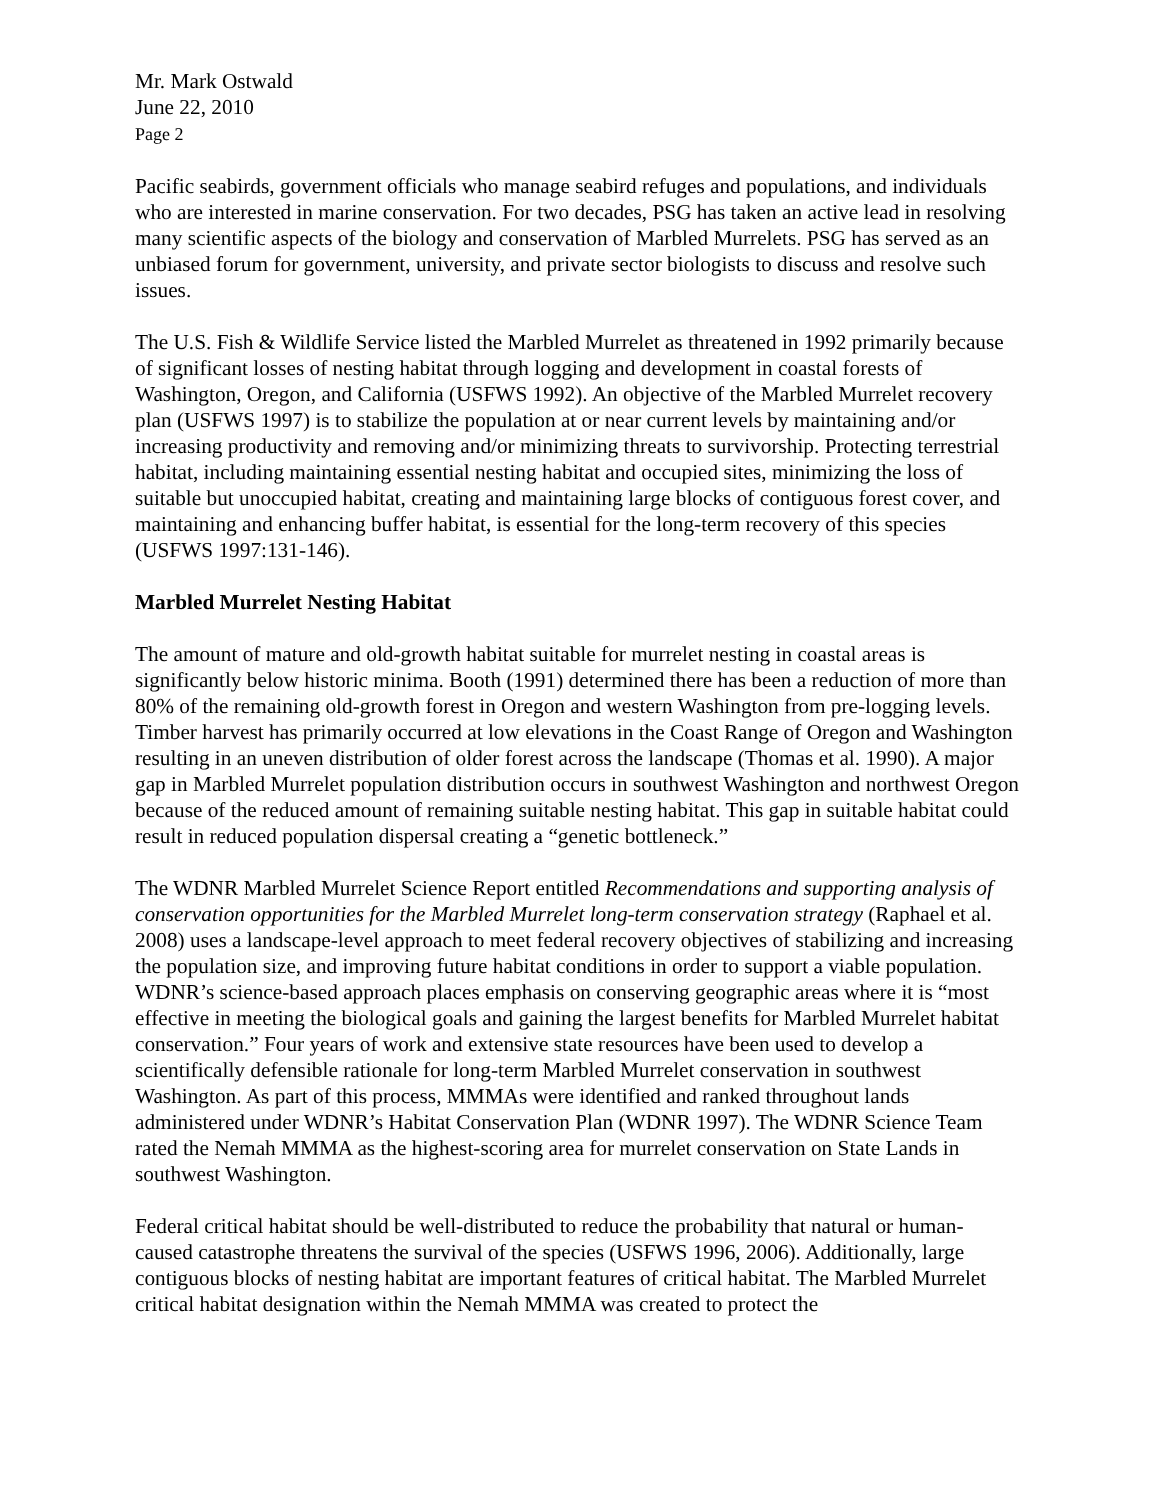Mr. Mark Ostwald
June 22, 2010
Page 2
Pacific seabirds, government officials who manage seabird refuges and populations, and individuals who are interested in marine conservation. For two decades, PSG has taken an active lead in resolving many scientific aspects of the biology and conservation of Marbled Murrelets. PSG has served as an unbiased forum for government, university, and private sector biologists to discuss and resolve such issues.
The U.S. Fish & Wildlife Service listed the Marbled Murrelet as threatened in 1992 primarily because of significant losses of nesting habitat through logging and development in coastal forests of Washington, Oregon, and California (USFWS 1992). An objective of the Marbled Murrelet recovery plan (USFWS 1997) is to stabilize the population at or near current levels by maintaining and/or increasing productivity and removing and/or minimizing threats to survivorship. Protecting terrestrial habitat, including maintaining essential nesting habitat and occupied sites, minimizing the loss of suitable but unoccupied habitat, creating and maintaining large blocks of contiguous forest cover, and maintaining and enhancing buffer habitat, is essential for the long-term recovery of this species (USFWS 1997:131-146).
Marbled Murrelet Nesting Habitat
The amount of mature and old-growth habitat suitable for murrelet nesting in coastal areas is significantly below historic minima. Booth (1991) determined there has been a reduction of more than 80% of the remaining old-growth forest in Oregon and western Washington from pre-logging levels. Timber harvest has primarily occurred at low elevations in the Coast Range of Oregon and Washington resulting in an uneven distribution of older forest across the landscape (Thomas et al. 1990). A major gap in Marbled Murrelet population distribution occurs in southwest Washington and northwest Oregon because of the reduced amount of remaining suitable nesting habitat. This gap in suitable habitat could result in reduced population dispersal creating a “genetic bottleneck.”
The WDNR Marbled Murrelet Science Report entitled Recommendations and supporting analysis of conservation opportunities for the Marbled Murrelet long-term conservation strategy (Raphael et al. 2008) uses a landscape-level approach to meet federal recovery objectives of stabilizing and increasing the population size, and improving future habitat conditions in order to support a viable population. WDNR’s science-based approach places emphasis on conserving geographic areas where it is “most effective in meeting the biological goals and gaining the largest benefits for Marbled Murrelet habitat conservation.” Four years of work and extensive state resources have been used to develop a scientifically defensible rationale for long-term Marbled Murrelet conservation in southwest Washington. As part of this process, MMMAs were identified and ranked throughout lands administered under WDNR’s Habitat Conservation Plan (WDNR 1997). The WDNR Science Team rated the Nemah MMMA as the highest-scoring area for murrelet conservation on State Lands in southwest Washington.
Federal critical habitat should be well-distributed to reduce the probability that natural or human-caused catastrophe threatens the survival of the species (USFWS 1996, 2006). Additionally, large contiguous blocks of nesting habitat are important features of critical habitat. The Marbled Murrelet critical habitat designation within the Nemah MMMA was created to protect the